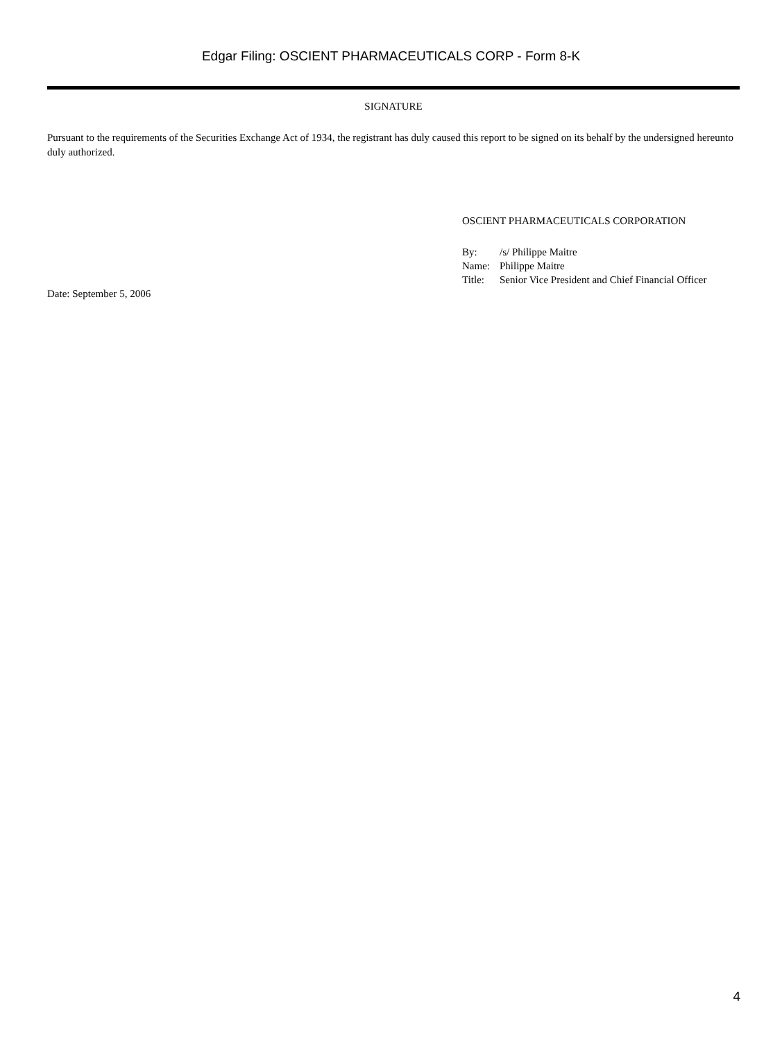Edgar Filing: OSCIENT PHARMACEUTICALS CORP - Form 8-K
SIGNATURE
Pursuant to the requirements of the Securities Exchange Act of 1934, the registrant has duly caused this report to be signed on its behalf by the undersigned hereunto duly authorized.
OSCIENT PHARMACEUTICALS CORPORATION
| By: | /s/ Philippe Maitre |
| Name: | Philippe Maitre |
| Title: | Senior Vice President and Chief Financial Officer |
Date: September 5, 2006
4